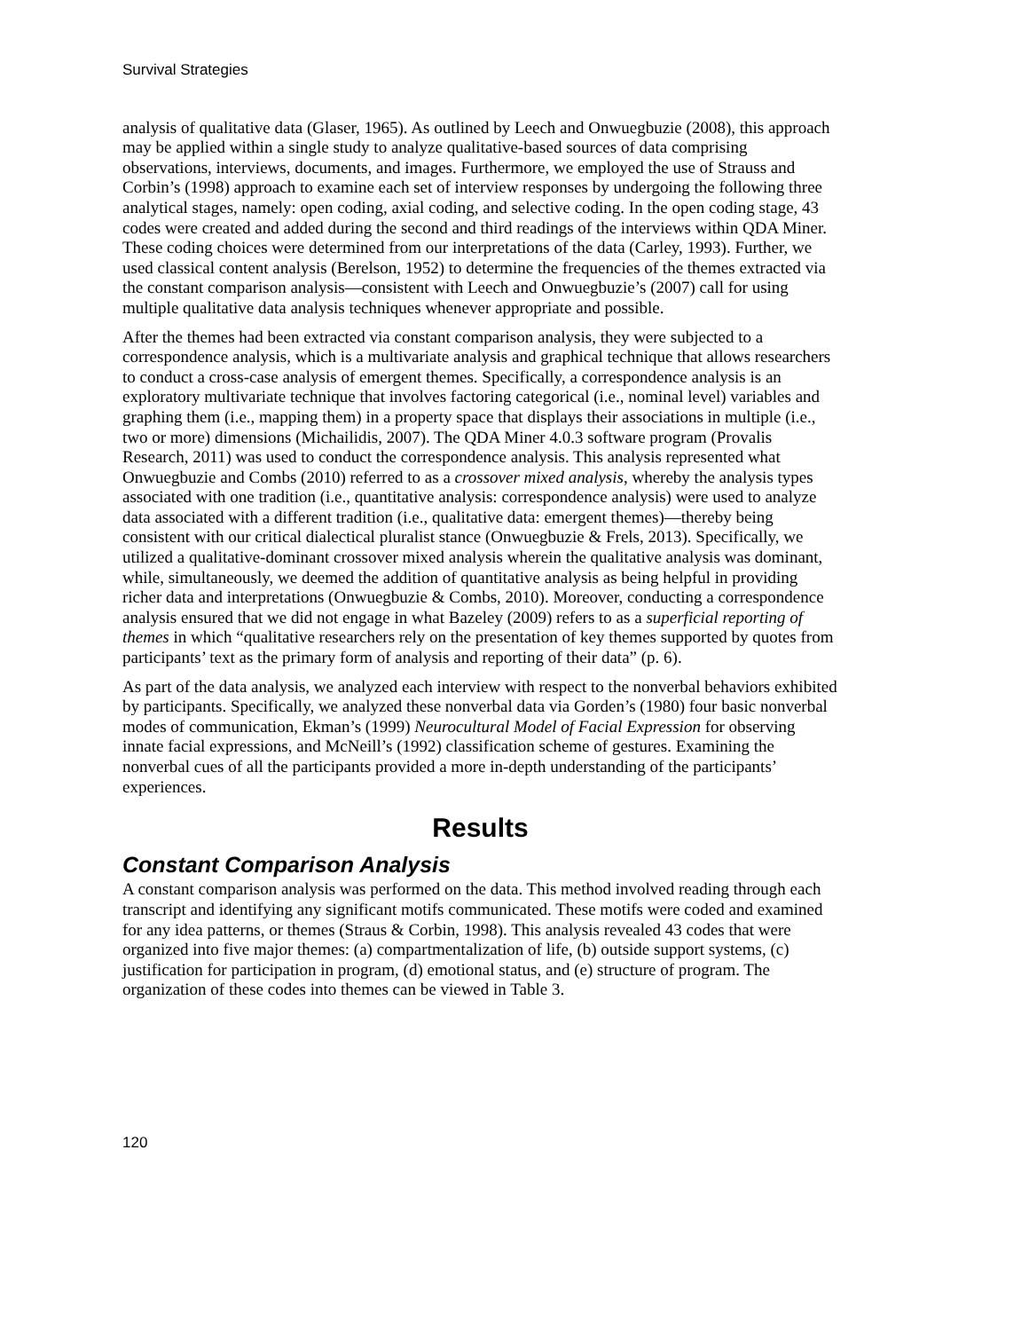Survival Strategies
analysis of qualitative data (Glaser, 1965). As outlined by Leech and Onwuegbuzie (2008), this approach may be applied within a single study to analyze qualitative-based sources of data comprising observations, interviews, documents, and images. Furthermore, we employed the use of Strauss and Corbin’s (1998) approach to examine each set of interview responses by undergoing the following three analytical stages, namely: open coding, axial coding, and selective coding. In the open coding stage, 43 codes were created and added during the second and third readings of the interviews within QDA Miner. These coding choices were determined from our interpretations of the data (Carley, 1993). Further, we used classical content analysis (Berelson, 1952) to determine the frequencies of the themes extracted via the constant comparison analysis—consistent with Leech and Onwuegbuzie’s (2007) call for using multiple qualitative data analysis techniques whenever appropriate and possible.
After the themes had been extracted via constant comparison analysis, they were subjected to a correspondence analysis, which is a multivariate analysis and graphical technique that allows researchers to conduct a cross-case analysis of emergent themes. Specifically, a correspondence analysis is an exploratory multivariate technique that involves factoring categorical (i.e., nominal level) variables and graphing them (i.e., mapping them) in a property space that displays their associations in multiple (i.e., two or more) dimensions (Michailidis, 2007). The QDA Miner 4.0.3 software program (Provalis Research, 2011) was used to conduct the correspondence analysis. This analysis represented what Onwuegbuzie and Combs (2010) referred to as a crossover mixed analysis, whereby the analysis types associated with one tradition (i.e., quantitative analysis: correspondence analysis) were used to analyze data associated with a different tradition (i.e., qualitative data: emergent themes)—thereby being consistent with our critical dialectical pluralist stance (Onwuegbuzie & Frels, 2013). Specifically, we utilized a qualitative-dominant crossover mixed analysis wherein the qualitative analysis was dominant, while, simultaneously, we deemed the addition of quantitative analysis as being helpful in providing richer data and interpretations (Onwuegbuzie & Combs, 2010). Moreover, conducting a correspondence analysis ensured that we did not engage in what Bazeley (2009) refers to as a superficial reporting of themes in which “qualitative researchers rely on the presentation of key themes supported by quotes from participants’ text as the primary form of analysis and reporting of their data” (p. 6).
As part of the data analysis, we analyzed each interview with respect to the nonverbal behaviors exhibited by participants. Specifically, we analyzed these nonverbal data via Gorden’s (1980) four basic nonverbal modes of communication, Ekman’s (1999) Neurocultural Model of Facial Expression for observing innate facial expressions, and McNeill’s (1992) classification scheme of gestures. Examining the nonverbal cues of all the participants provided a more in-depth understanding of the participants’ experiences.
Results
Constant Comparison Analysis
A constant comparison analysis was performed on the data. This method involved reading through each transcript and identifying any significant motifs communicated. These motifs were coded and examined for any idea patterns, or themes (Straus & Corbin, 1998). This analysis revealed 43 codes that were organized into five major themes: (a) compartmentalization of life, (b) outside support systems, (c) justification for participation in program, (d) emotional status, and (e) structure of program. The organization of these codes into themes can be viewed in Table 3.
120